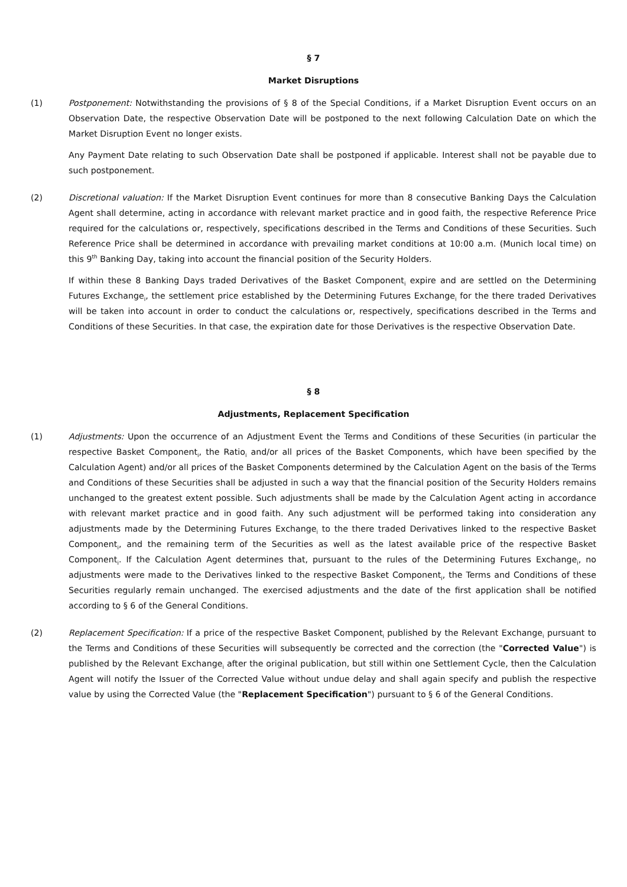§ 7
Market Disruptions
(1) Postponement: Notwithstanding the provisions of § 8 of the Special Conditions, if a Market Disruption Event occurs on an Observation Date, the respective Observation Date will be postponed to the next following Calculation Date on which the Market Disruption Event no longer exists.
Any Payment Date relating to such Observation Date shall be postponed if applicable. Interest shall not be payable due to such postponement.
(2) Discretional valuation: If the Market Disruption Event continues for more than 8 consecutive Banking Days the Calculation Agent shall determine, acting in accordance with relevant market practice and in good faith, the respective Reference Price required for the calculations or, respectively, specifications described in the Terms and Conditions of these Securities. Such Reference Price shall be determined in accordance with prevailing market conditions at 10:00 a.m. (Munich local time) on this 9<sup>th</sup> Banking Day, taking into account the financial position of the Security Holders.
If within these 8 Banking Days traded Derivatives of the Basket Component<sub>i</sub> expire and are settled on the Determining Futures Exchange<sub>i</sub>, the settlement price established by the Determining Futures Exchange<sub>i</sub> for the there traded Derivatives will be taken into account in order to conduct the calculations or, respectively, specifications described in the Terms and Conditions of these Securities. In that case, the expiration date for those Derivatives is the respective Observation Date.
§ 8
Adjustments, Replacement Specification
(1) Adjustments: Upon the occurrence of an Adjustment Event the Terms and Conditions of these Securities (in particular the respective Basket Component<sub>i</sub>, the Ratio<sub>i</sub> and/or all prices of the Basket Components, which have been specified by the Calculation Agent) and/or all prices of the Basket Components determined by the Calculation Agent on the basis of the Terms and Conditions of these Securities shall be adjusted in such a way that the financial position of the Security Holders remains unchanged to the greatest extent possible. Such adjustments shall be made by the Calculation Agent acting in accordance with relevant market practice and in good faith. Any such adjustment will be performed taking into consideration any adjustments made by the Determining Futures Exchange<sub>i</sub> to the there traded Derivatives linked to the respective Basket Component<sub>i</sub>, and the remaining term of the Securities as well as the latest available price of the respective Basket Component<sub>i</sub>. If the Calculation Agent determines that, pursuant to the rules of the Determining Futures Exchange<sub>i</sub>, no adjustments were made to the Derivatives linked to the respective Basket Component<sub>i</sub>, the Terms and Conditions of these Securities regularly remain unchanged. The exercised adjustments and the date of the first application shall be notified according to § 6 of the General Conditions.
(2) Replacement Specification: If a price of the respective Basket Component<sub>i</sub> published by the Relevant Exchange<sub>i</sub> pursuant to the Terms and Conditions of these Securities will subsequently be corrected and the correction (the "Corrected Value") is published by the Relevant Exchange<sub>i</sub> after the original publication, but still within one Settlement Cycle, then the Calculation Agent will notify the Issuer of the Corrected Value without undue delay and shall again specify and publish the respective value by using the Corrected Value (the "Replacement Specification") pursuant to § 6 of the General Conditions.